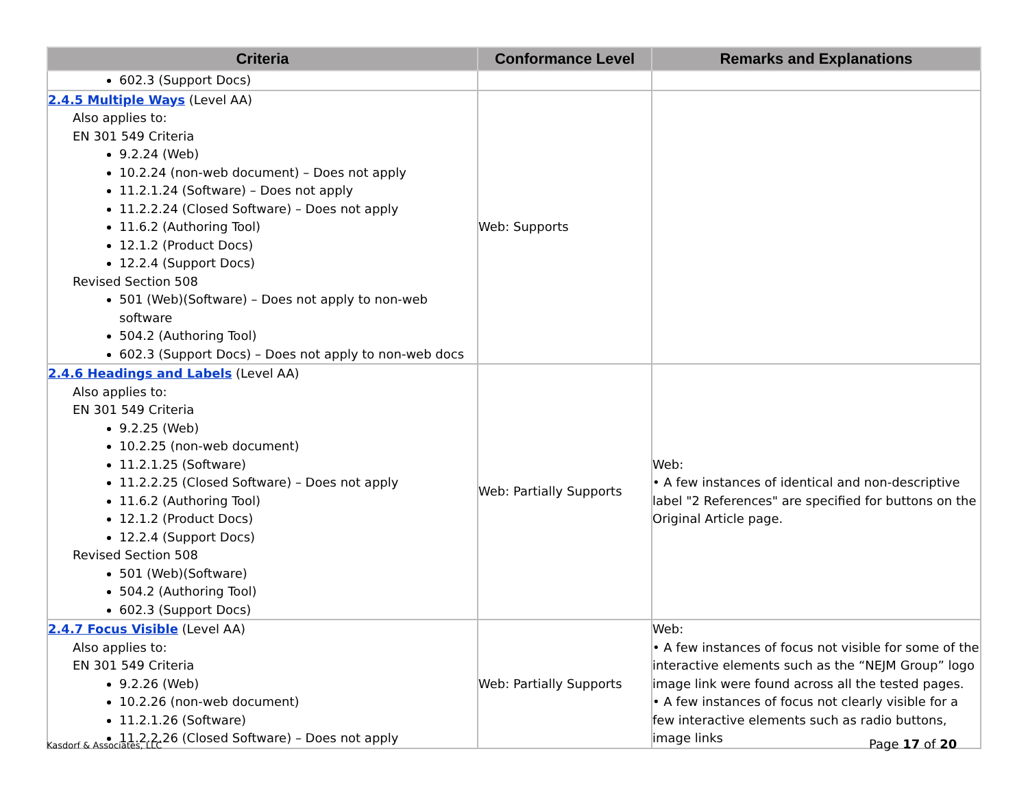| Criteria | Conformance Level | Remarks and Explanations |
| --- | --- | --- |
| 602.3 (Support Docs) | | |
| 2.4.5 Multiple Ways (Level AA) Also applies to: EN 301 549 Criteria 9.2.24 (Web) 10.2.24 (non-web document) – Does not apply 11.2.1.24 (Software) – Does not apply 11.2.2.24 (Closed Software) – Does not apply 11.6.2 (Authoring Tool) 12.1.2 (Product Docs) 12.2.4 (Support Docs) Revised Section 508 501 (Web)(Software) – Does not apply to non-web software 504.2 (Authoring Tool) 602.3 (Support Docs) – Does not apply to non-web docs | Web: Supports | |
| 2.4.6 Headings and Labels (Level AA) Also applies to: EN 301 549 Criteria 9.2.25 (Web) 10.2.25 (non-web document) 11.2.1.25 (Software) 11.2.2.25 (Closed Software) – Does not apply 11.6.2 (Authoring Tool) 12.1.2 (Product Docs) 12.2.4 (Support Docs) Revised Section 508 501 (Web)(Software) 504.2 (Authoring Tool) 602.3 (Support Docs) | Web: Partially Supports | Web: • A few instances of identical and non-descriptive label "2 References" are specified for buttons on the Original Article page. |
| 2.4.7 Focus Visible (Level AA) Also applies to: EN 301 549 Criteria 9.2.26 (Web) 10.2.26 (non-web document) 11.2.1.26 (Software) 11.2.2.26 (Closed Software) – Does not apply | Web: Partially Supports | Web: • A few instances of focus not visible for some of the interactive elements such as the “NEJM Group” logo image link were found across all the tested pages. • A few instances of focus not clearly visible for a few interactive elements such as radio buttons, image links |
Kasdorf & Associates, LLC Page 17 of 20